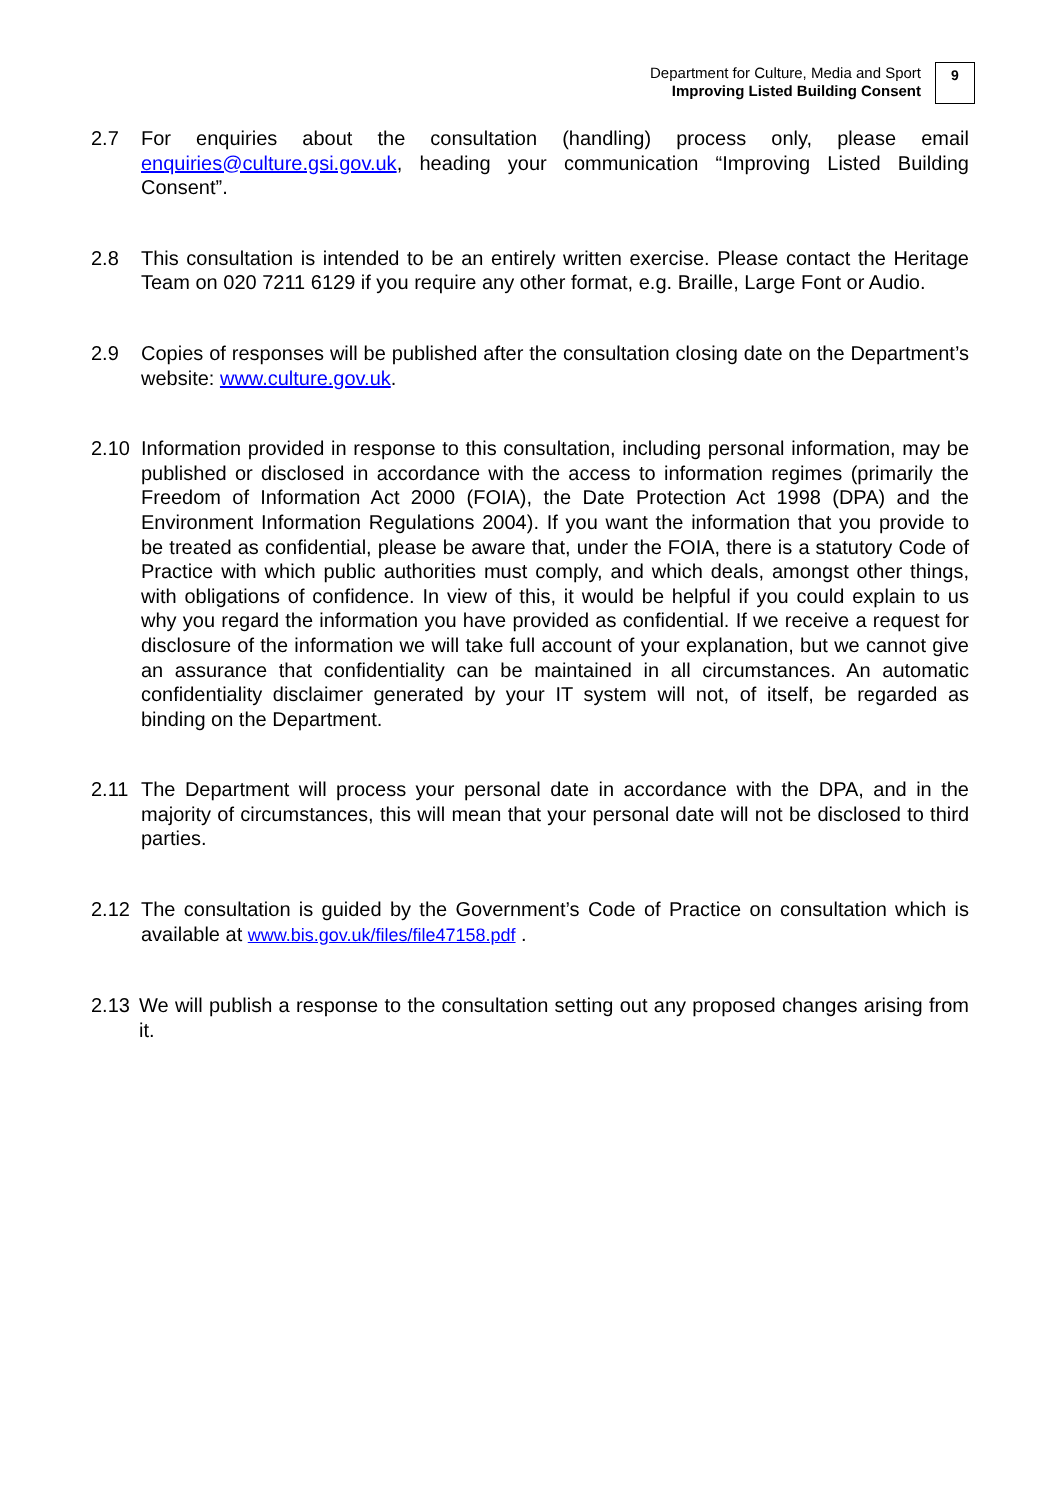Department for Culture, Media and Sport
Improving Listed Building Consent
9
2.7 For enquiries about the consultation (handling) process only, please email enquiries@culture.gsi.gov.uk, heading your communication “Improving Listed Building Consent”.
2.8 This consultation is intended to be an entirely written exercise. Please contact the Heritage Team on 020 7211 6129 if you require any other format, e.g. Braille, Large Font or Audio.
2.9 Copies of responses will be published after the consultation closing date on the Department’s website: www.culture.gov.uk.
2.10 Information provided in response to this consultation, including personal information, may be published or disclosed in accordance with the access to information regimes (primarily the Freedom of Information Act 2000 (FOIA), the Date Protection Act 1998 (DPA) and the Environment Information Regulations 2004). If you want the information that you provide to be treated as confidential, please be aware that, under the FOIA, there is a statutory Code of Practice with which public authorities must comply, and which deals, amongst other things, with obligations of confidence. In view of this, it would be helpful if you could explain to us why you regard the information you have provided as confidential. If we receive a request for disclosure of the information we will take full account of your explanation, but we cannot give an assurance that confidentiality can be maintained in all circumstances. An automatic confidentiality disclaimer generated by your IT system will not, of itself, be regarded as binding on the Department.
2.11 The Department will process your personal date in accordance with the DPA, and in the majority of circumstances, this will mean that your personal date will not be disclosed to third parties.
2.12 The consultation is guided by the Government’s Code of Practice on consultation which is available at www.bis.gov.uk/files/file47158.pdf .
2.13 We will publish a response to the consultation setting out any proposed changes arising from it.